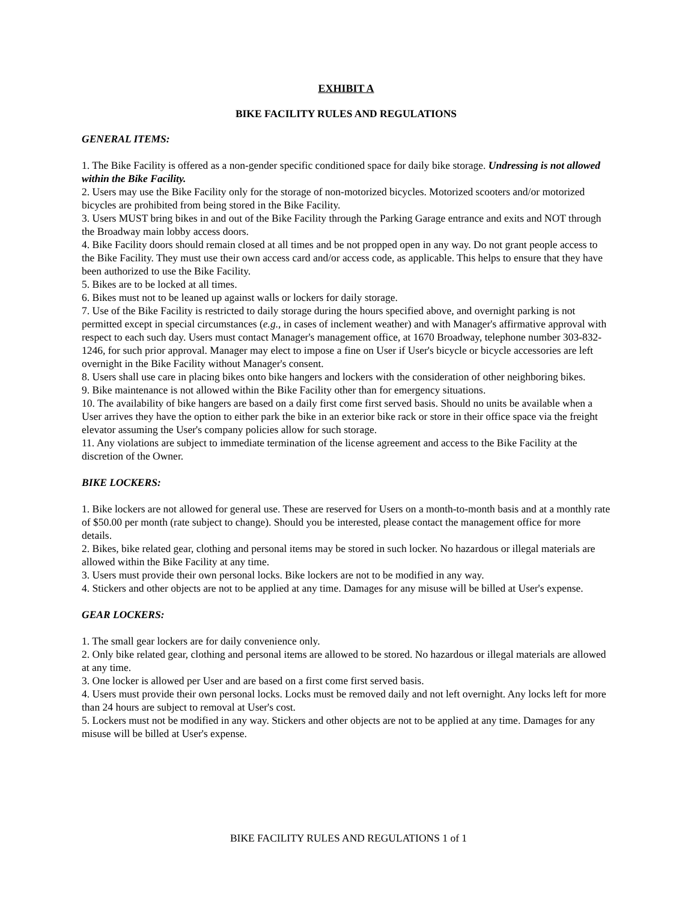EXHIBIT A
BIKE FACILITY RULES AND REGULATIONS
GENERAL ITEMS:
1. The Bike Facility is offered as a non-gender specific conditioned space for daily bike storage. Undressing is not allowed within the Bike Facility.
2. Users may use the Bike Facility only for the storage of non-motorized bicycles. Motorized scooters and/or motorized bicycles are prohibited from being stored in the Bike Facility.
3. Users MUST bring bikes in and out of the Bike Facility through the Parking Garage entrance and exits and NOT through the Broadway main lobby access doors.
4. Bike Facility doors should remain closed at all times and be not propped open in any way. Do not grant people access to the Bike Facility. They must use their own access card and/or access code, as applicable. This helps to ensure that they have been authorized to use the Bike Facility.
5. Bikes are to be locked at all times.
6. Bikes must not to be leaned up against walls or lockers for daily storage.
7. Use of the Bike Facility is restricted to daily storage during the hours specified above, and overnight parking is not permitted except in special circumstances (e.g., in cases of inclement weather) and with Manager's affirmative approval with respect to each such day. Users must contact Manager's management office, at 1670 Broadway, telephone number 303-832-1246, for such prior approval. Manager may elect to impose a fine on User if User's bicycle or bicycle accessories are left overnight in the Bike Facility without Manager's consent.
8. Users shall use care in placing bikes onto bike hangers and lockers with the consideration of other neighboring bikes.
9. Bike maintenance is not allowed within the Bike Facility other than for emergency situations.
10. The availability of bike hangers are based on a daily first come first served basis. Should no units be available when a User arrives they have the option to either park the bike in an exterior bike rack or store in their office space via the freight elevator assuming the User's company policies allow for such storage.
11. Any violations are subject to immediate termination of the license agreement and access to the Bike Facility at the discretion of the Owner.
BIKE LOCKERS:
1. Bike lockers are not allowed for general use. These are reserved for Users on a month-to-month basis and at a monthly rate of $50.00 per month (rate subject to change). Should you be interested, please contact the management office for more details.
2. Bikes, bike related gear, clothing and personal items may be stored in such locker. No hazardous or illegal materials are allowed within the Bike Facility at any time.
3. Users must provide their own personal locks. Bike lockers are not to be modified in any way.
4. Stickers and other objects are not to be applied at any time. Damages for any misuse will be billed at User's expense.
GEAR LOCKERS:
1. The small gear lockers are for daily convenience only.
2. Only bike related gear, clothing and personal items are allowed to be stored. No hazardous or illegal materials are allowed at any time.
3. One locker is allowed per User and are based on a first come first served basis.
4. Users must provide their own personal locks. Locks must be removed daily and not left overnight. Any locks left for more than 24 hours are subject to removal at User's cost.
5. Lockers must not be modified in any way. Stickers and other objects are not to be applied at any time. Damages for any misuse will be billed at User's expense.
BIKE FACILITY RULES AND REGULATIONS 1 of 1